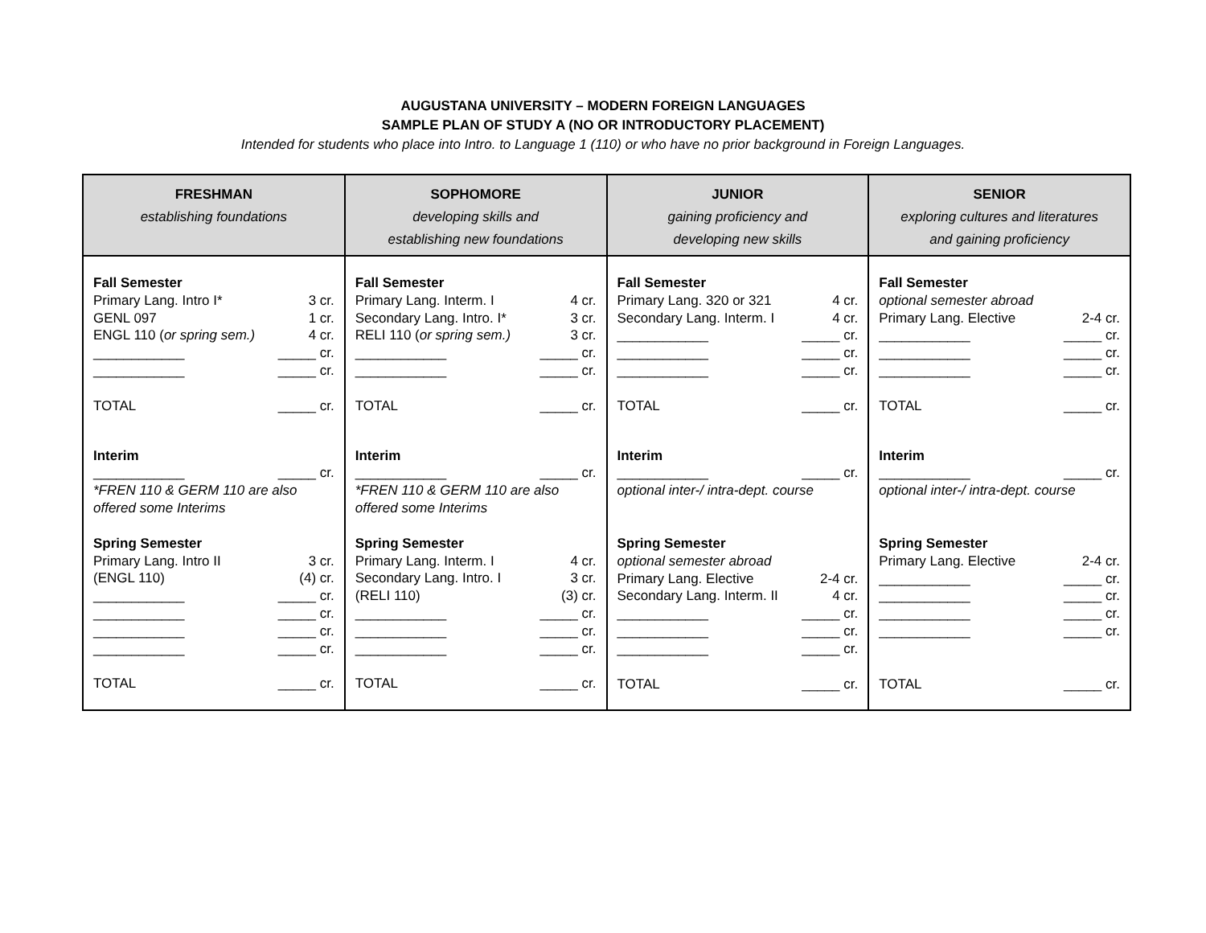AUGUSTANA UNIVERSITY – MODERN FOREIGN LANGUAGES
SAMPLE PLAN OF STUDY A (NO OR INTRODUCTORY PLACEMENT)
Intended for students who place into Intro. to Language 1 (110) or who have no prior background in Foreign Languages.
| FRESHMAN establishing foundations | SOPHOMORE developing skills and establishing new foundations | JUNIOR gaining proficiency and developing new skills | SENIOR exploring cultures and literatures and gaining proficiency |
| --- | --- | --- | --- |
| Fall Semester Primary Lang. Intro I* 3 cr. GENL 097 1 cr. ENGL 110 ( or spring sem.) 4 cr. ____________ _____ cr. ____________ _____ cr. TOTAL _____ cr. Interim ____________ _____ cr. *FREN 110 & GERM 110 are also offered some Interims Spring Semester Primary Lang. Intro II 3 cr. (ENGL 110) (4) cr. ____________ _____ cr. ____________ _____ cr. ____________ _____ cr. ____________ _____ cr. TOTAL _____ cr. | Fall Semester Primary Lang. Interm. I 4 cr. Secondary Lang. Intro. I* 3 cr. RELI 110 ( or spring sem.) 3 cr. ____________ _____ cr. ____________ _____ cr. TOTAL _____ cr. Interim ____________ _____ cr. *FREN 110 & GERM 110 are also offered some Interims Spring Semester Primary Lang. Interm. I 4 cr. Secondary Lang. Intro. I 3 cr. (RELI 110) (3) cr. ____________ _____ cr. ____________ _____ cr. ____________ _____ cr. TOTAL _____ cr. | Fall Semester Primary Lang. 320 or 321 4 cr. Secondary Lang. Interm. I 4 cr. ____________ _____ cr. ____________ _____ cr. ____________ _____ cr. TOTAL _____ cr. Interim ____________ _____ cr. optional inter-/ intra-dept. course Spring Semester optional semester abroad Primary Lang. Elective 2-4 cr. Secondary Lang. Interm. II 4 cr. ____________ _____ cr. ____________ _____ cr. ____________ _____ cr. TOTAL _____ cr. | Fall Semester optional semester abroad Primary Lang. Elective 2-4 cr. ____________ _____ cr. ____________ _____ cr. ____________ _____ cr. TOTAL _____ cr. Interim ____________ _____ cr. optional inter-/ intra-dept. course Spring Semester Primary Lang. Elective 2-4 cr. ____________ _____ cr. ____________ _____ cr. ____________ _____ cr. ____________ _____ cr. TOTAL _____ cr. |